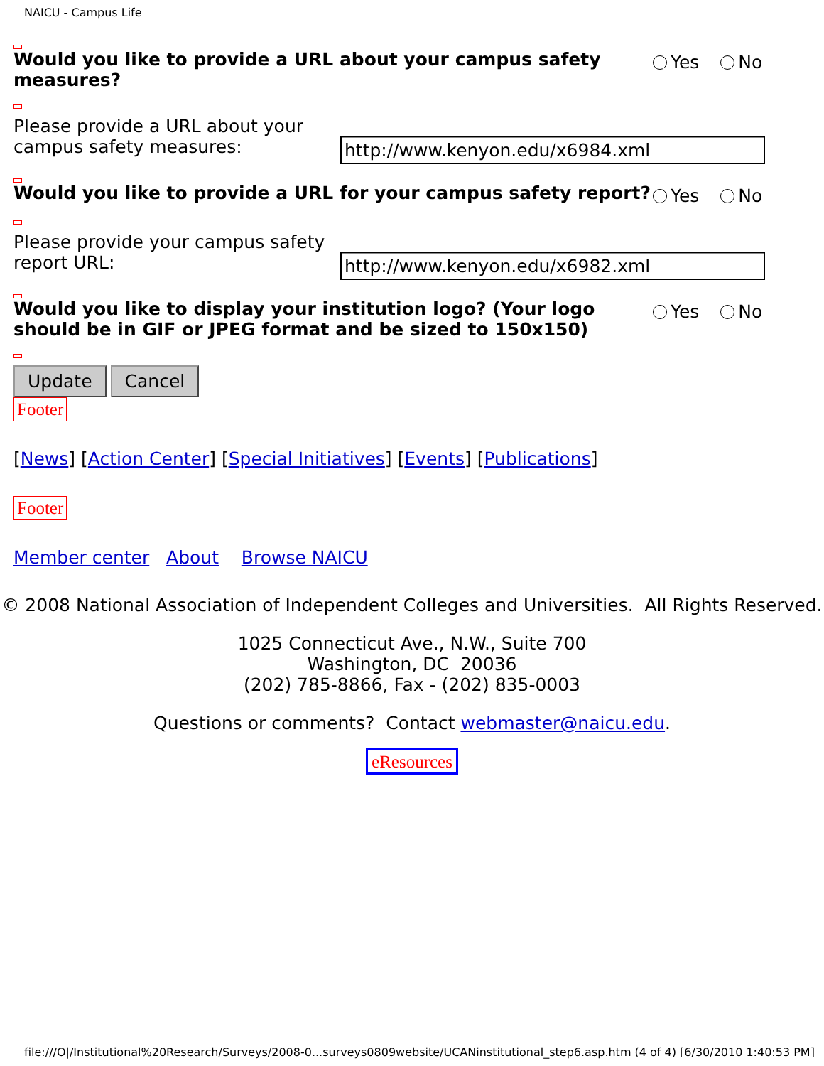NAICU - Campus Life
Would you like to provide a URL about your campus safety measures?
Yes No
Please provide a URL about your campus safety measures:
http://www.kenyon.edu/x6984.xml
Would you like to provide a URL for your campus safety report?
Yes No
Please provide your campus safety report URL:
http://www.kenyon.edu/x6982.xml
Would you like to display your institution logo? (Your logo should be in GIF or JPEG format and be sized to 150x150)
Yes No
Update Cancel
Footer
[News] [Action Center] [Special Initiatives] [Events] [Publications]
Footer
Member center About Browse NAICU
© 2008 National Association of Independent Colleges and Universities. All Rights Reserved.
1025 Connecticut Ave., N.W., Suite 700
Washington, DC 20036
(202) 785-8866, Fax - (202) 835-0003
Questions or comments? Contact webmaster@naicu.edu.
eResources
file:///O|/Institutional%20Research/Surveys/2008-0...surveys0809website/UCANinstitutional_step6.asp.htm (4 of 4) [6/30/2010 1:40:53 PM]